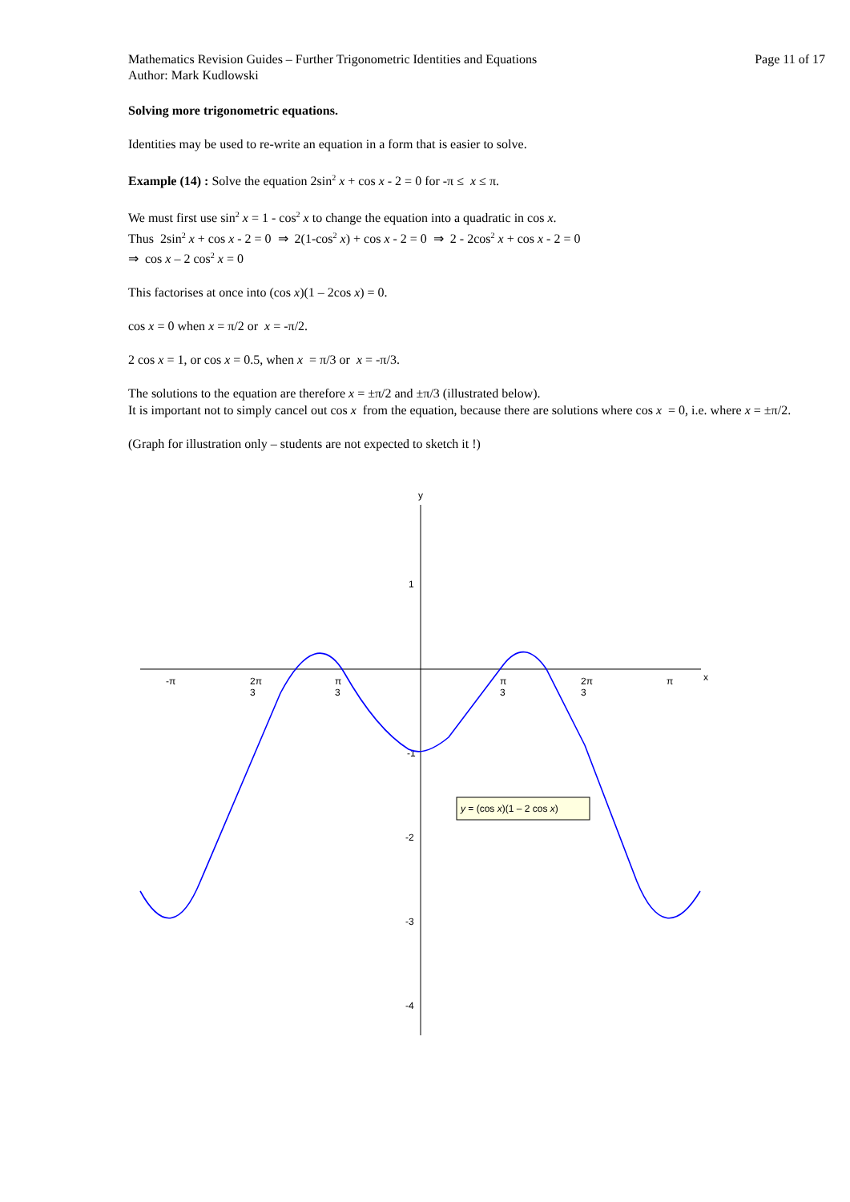Mathematics Revision Guides – Further Trigonometric Identities and Equations
Author: Mark Kudlowski
Page 11 of 17
Solving more trigonometric equations.
Identities may be used to re-write an equation in a form that is easier to solve.
Example (14) : Solve the equation 2sin<sup>2</sup> x + cos x - 2 = 0 for -π ≤ x ≤ π.
We must first use sin<sup>2</sup> x = 1 - cos<sup>2</sup> x to change the equation into a quadratic in cos x.
Thus 2sin<sup>2</sup> x + cos x - 2 = 0 ⇒ 2(1-cos<sup>2</sup> x) + cos x - 2 = 0 ⇒ 2 - 2cos<sup>2</sup> x + cos x - 2 = 0
⇒ cos x – 2 cos<sup>2</sup> x = 0
This factorises at once into (cos x)(1 – 2cos x) = 0.
cos x = 0 when x = π/2 or x = -π/2.
2 cos x = 1, or cos x = 0.5, when x = π/3 or x = -π/3.
The solutions to the equation are therefore x = ±π/2 and ±π/3 (illustrated below).
It is important not to simply cancel out cos x from the equation, because there are solutions where cos x = 0, i.e. where x = ±π/2.
(Graph for illustration only – students are not expected to sketch it !)
y
x
1
-2
-3
-4
-1
-π
2π
3
π
3
π
3
2π
3
π
y = (cos x)(1 – 2 cos x)